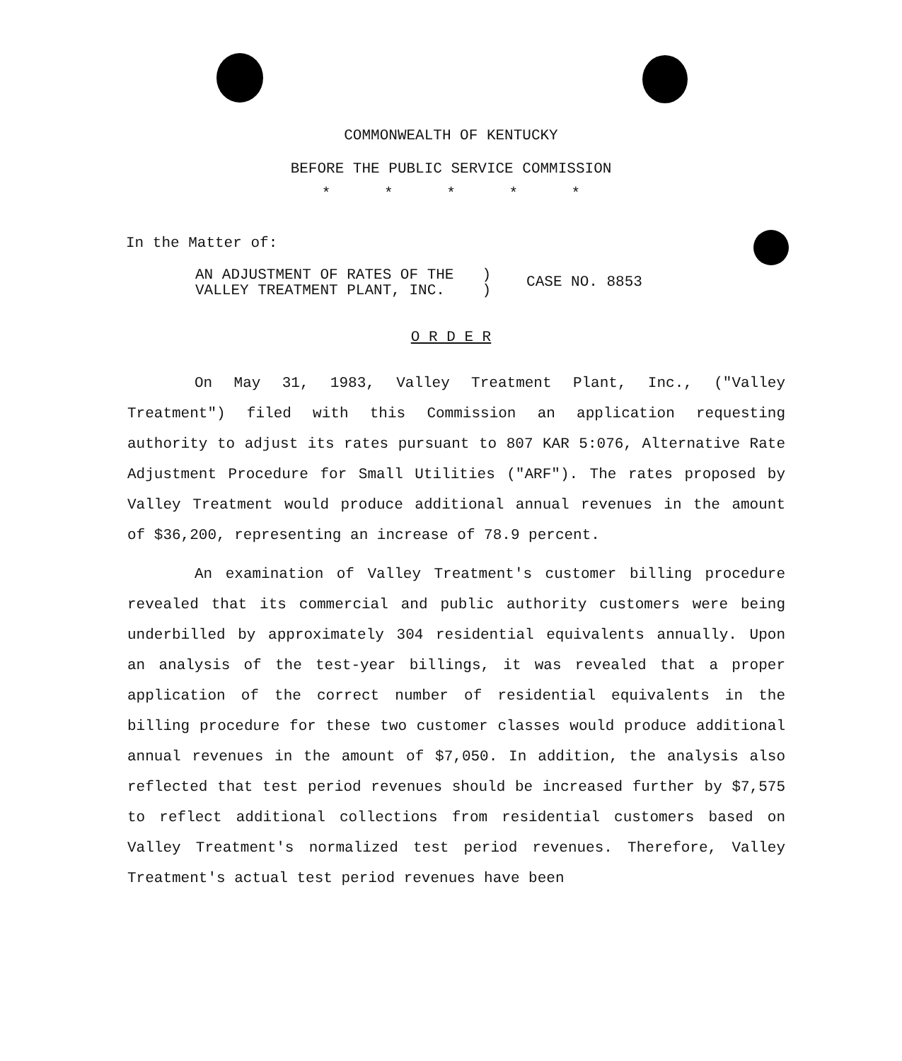COMMONWEALTH OF KENTUCKY
BEFORE THE PUBLIC SERVICE COMMISSION
* * * * *
In the Matter of:
AN ADJUSTMENT OF RATES OF THE
VALLEY TREATMENT PLANT, INC.
)
)
CASE NO. 8853
O R D E R
On May 31, 1983, Valley Treatment Plant, Inc., ("Valley Treatment") filed with this Commission an application requesting authority to adjust its rates pursuant to 807 KAR 5:076, Alternative Rate Adjustment Procedure for Small Utilities ("ARF"). The rates proposed by Valley Treatment would produce additional annual revenues in the amount of $36,200, representing an increase of 78.9 percent.
An examination of Valley Treatment's customer billing procedure revealed that its commercial and public authority customers were being underbilled by approximately 304 residential equivalents annually. Upon an analysis of the test-year billings, it was revealed that a proper application of the correct number of residential equivalents in the billing procedure for these two customer classes would produce additional annual revenues in the amount of $7,050. In addition, the analysis also reflected that test period revenues should be increased further by $7,575 to reflect additional collections from residential customers based on Valley Treatment's normalized test period revenues. Therefore, Valley Treatment's actual test period revenues have been